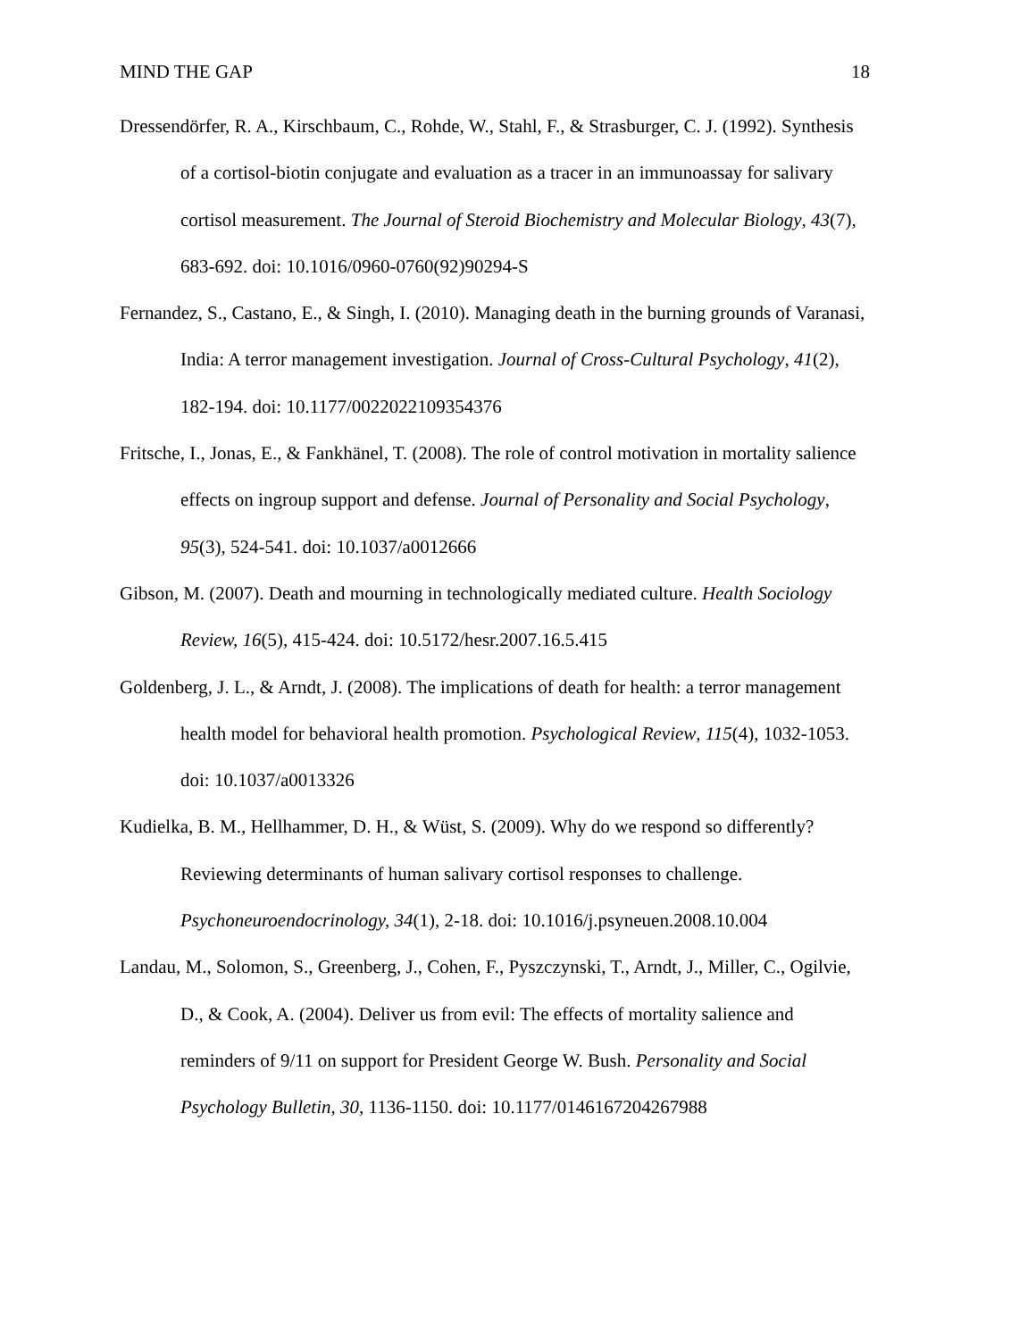MIND THE GAP 18
Dressendörfer, R. A., Kirschbaum, C., Rohde, W., Stahl, F., & Strasburger, C. J. (1992). Synthesis of a cortisol-biotin conjugate and evaluation as a tracer in an immunoassay for salivary cortisol measurement. The Journal of Steroid Biochemistry and Molecular Biology, 43(7), 683-692. doi: 10.1016/0960-0760(92)90294-S
Fernandez, S., Castano, E., & Singh, I. (2010). Managing death in the burning grounds of Varanasi, India: A terror management investigation. Journal of Cross-Cultural Psychology, 41(2), 182-194. doi: 10.1177/0022022109354376
Fritsche, I., Jonas, E., & Fankhänel, T. (2008). The role of control motivation in mortality salience effects on ingroup support and defense. Journal of Personality and Social Psychology, 95(3), 524-541. doi: 10.1037/a0012666
Gibson, M. (2007). Death and mourning in technologically mediated culture. Health Sociology Review, 16(5), 415-424. doi: 10.5172/hesr.2007.16.5.415
Goldenberg, J. L., & Arndt, J. (2008). The implications of death for health: a terror management health model for behavioral health promotion. Psychological Review, 115(4), 1032-1053. doi: 10.1037/a0013326
Kudielka, B. M., Hellhammer, D. H., & Wüst, S. (2009). Why do we respond so differently? Reviewing determinants of human salivary cortisol responses to challenge. Psychoneuroendocrinology, 34(1), 2-18. doi: 10.1016/j.psyneuen.2008.10.004
Landau, M., Solomon, S., Greenberg, J., Cohen, F., Pyszczynski, T., Arndt, J., Miller, C., Ogilvie, D., & Cook, A. (2004). Deliver us from evil: The effects of mortality salience and reminders of 9/11 on support for President George W. Bush. Personality and Social Psychology Bulletin, 30, 1136-1150. doi: 10.1177/0146167204267988